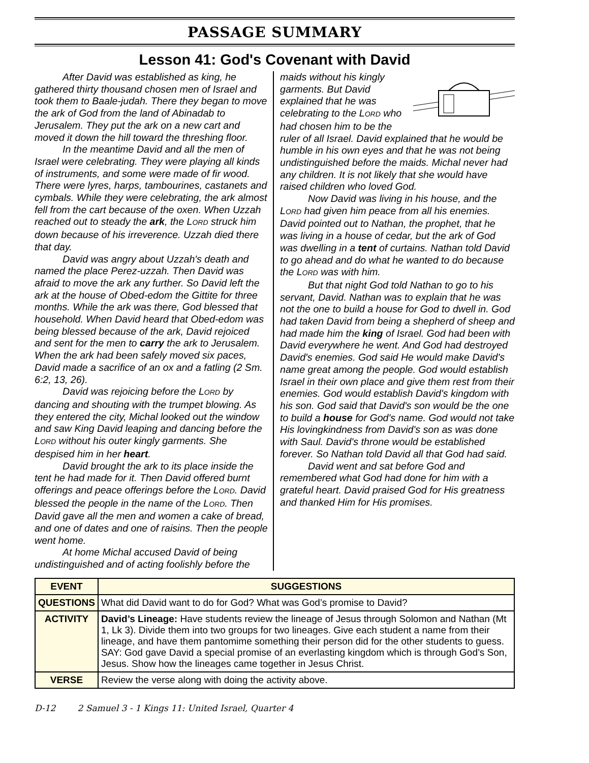PASSAGE SUMMARY
Lesson 41: God's Covenant with David
After David was established as king, he gathered thirty thousand chosen men of Israel and took them to Baale-judah. There they began to move the ark of God from the land of Abinadab to Jerusalem. They put the ark on a new cart and moved it down the hill toward the threshing floor.
In the meantime David and all the men of Israel were celebrating. They were playing all kinds of instruments, and some were made of fir wood. There were lyres, harps, tambourines, castanets and cymbals. While they were celebrating, the ark almost fell from the cart because of the oxen. When Uzzah reached out to steady the ark, the LORD struck him down because of his irreverence. Uzzah died there that day.
David was angry about Uzzah's death and named the place Perez-uzzah. Then David was afraid to move the ark any further. So David left the ark at the house of Obed-edom the Gittite for three months. While the ark was there, God blessed that household. When David heard that Obed-edom was being blessed because of the ark, David rejoiced and sent for the men to carry the ark to Jerusalem. When the ark had been safely moved six paces, David made a sacrifice of an ox and a fatling (2 Sm. 6:2, 13, 26).
David was rejoicing before the LORD by dancing and shouting with the trumpet blowing. As they entered the city, Michal looked out the window and saw King David leaping and dancing before the LORD without his outer kingly garments. She despised him in her heart.
David brought the ark to its place inside the tent he had made for it. Then David offered burnt offerings and peace offerings before the LORD. David blessed the people in the name of the LORD. Then David gave all the men and women a cake of bread, and one of dates and one of raisins. Then the people went home.
At home Michal accused David of being undistinguished and of acting foolishly before the
maids without his kingly garments. But David explained that he was celebrating to the LORD who had chosen him to be the ruler of all Israel. David explained that he would be humble in his own eyes and that he was not being undistinguished before the maids. Michal never had any children. It is not likely that she would have raised children who loved God.
Now David was living in his house, and the LORD had given him peace from all his enemies. David pointed out to Nathan, the prophet, that he was living in a house of cedar, but the ark of God was dwelling in a tent of curtains. Nathan told David to go ahead and do what he wanted to do because the LORD was with him.
But that night God told Nathan to go to his servant, David. Nathan was to explain that he was not the one to build a house for God to dwell in. God had taken David from being a shepherd of sheep and had made him the king of Israel. God had been with David everywhere he went. And God had destroyed David's enemies. God said He would make David's name great among the people. God would establish Israel in their own place and give them rest from their enemies. God would establish David's kingdom with his son. God said that David's son would be the one to build a house for God's name. God would not take His lovingkindness from David's son as was done with Saul. David's throne would be established forever. So Nathan told David all that God had said.
David went and sat before God and remembered what God had done for him with a grateful heart. David praised God for His greatness and thanked Him for His promises.
| EVENT | SUGGESTIONS |
| --- | --- |
| QUESTIONS | What did David want to do for God? What was God’s promise to David? |
| ACTIVITY | David’s Lineage: Have students review the lineage of Jesus through Solomon and Nathan (Mt 1, Lk 3). Divide them into two groups for two lineages. Give each student a name from their lineage, and have them pantomime something their person did for the other students to guess. SAY: God gave David a special promise of an everlasting kingdom which is through God’s Son, Jesus. Show how the lineages came together in Jesus Christ. |
| VERSE | Review the verse along with doing the activity above. |
D-12 2 Samuel 3 - 1 Kings 11: United Israel, Quarter 4